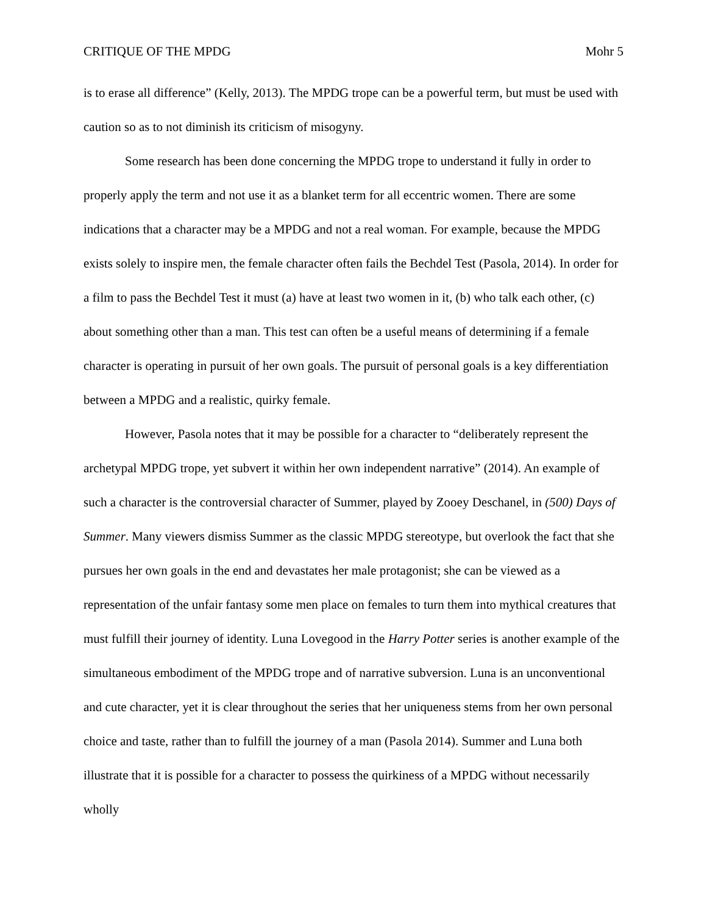CRITIQUE OF THE MPDG Mohr 5
is to erase all difference” (Kelly, 2013). The MPDG trope can be a powerful term, but must be used with caution so as to not diminish its criticism of misogyny.
Some research has been done concerning the MPDG trope to understand it fully in order to properly apply the term and not use it as a blanket term for all eccentric women. There are some indications that a character may be a MPDG and not a real woman. For example, because the MPDG exists solely to inspire men, the female character often fails the Bechdel Test (Pasola, 2014). In order for a film to pass the Bechdel Test it must (a) have at least two women in it, (b) who talk each other, (c) about something other than a man. This test can often be a useful means of determining if a female character is operating in pursuit of her own goals. The pursuit of personal goals is a key differentiation between a MPDG and a realistic, quirky female.
However, Pasola notes that it may be possible for a character to “deliberately represent the archetypal MPDG trope, yet subvert it within her own independent narrative” (2014). An example of such a character is the controversial character of Summer, played by Zooey Deschanel, in (500) Days of Summer. Many viewers dismiss Summer as the classic MPDG stereotype, but overlook the fact that she pursues her own goals in the end and devastates her male protagonist; she can be viewed as a representation of the unfair fantasy some men place on females to turn them into mythical creatures that must fulfill their journey of identity. Luna Lovegood in the Harry Potter series is another example of the simultaneous embodiment of the MPDG trope and of narrative subversion. Luna is an unconventional and cute character, yet it is clear throughout the series that her uniqueness stems from her own personal choice and taste, rather than to fulfill the journey of a man (Pasola 2014). Summer and Luna both illustrate that it is possible for a character to possess the quirkiness of a MPDG without necessarily wholly